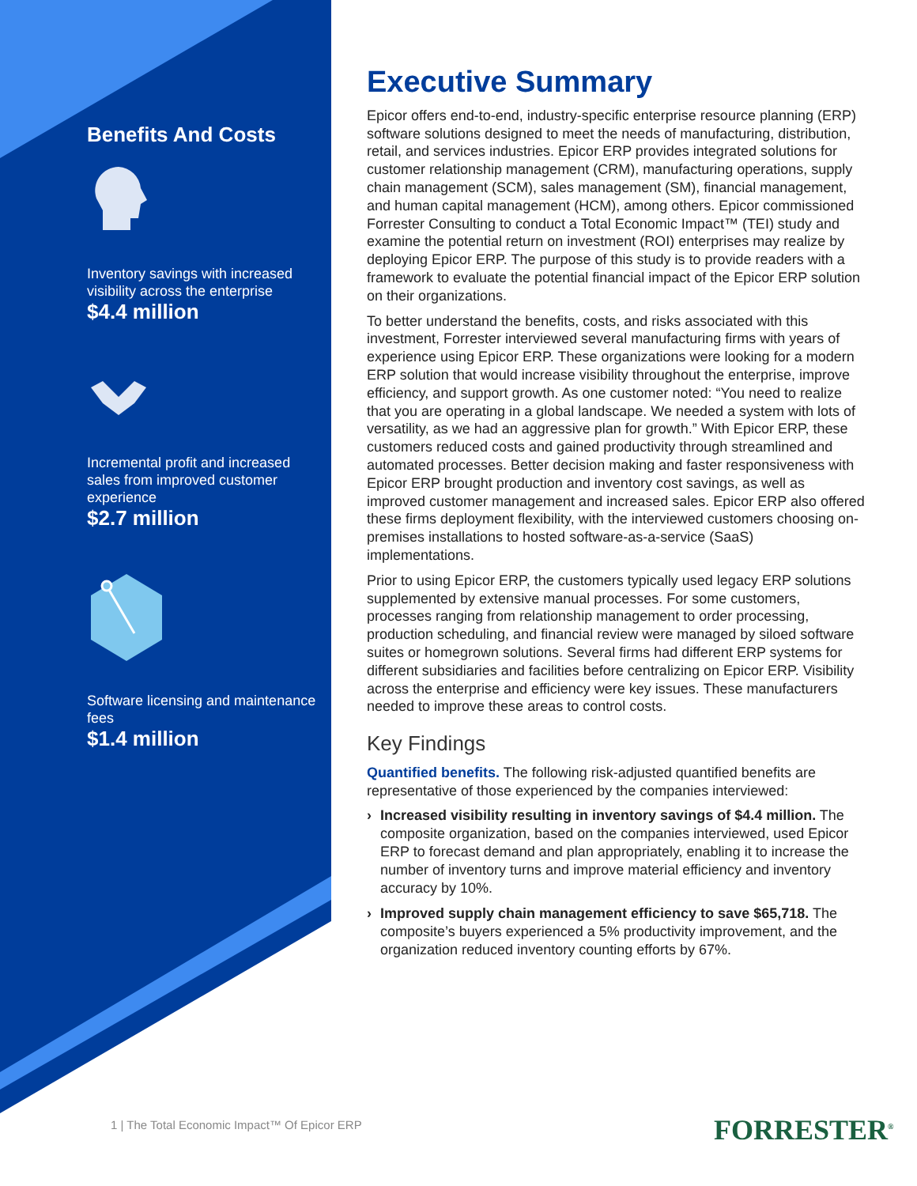Benefits And Costs
Inventory savings with increased visibility across the enterprise
$4.4 million
Incremental profit and increased sales from improved customer experience
$2.7 million
Software licensing and maintenance fees
$1.4 million
Executive Summary
Epicor offers end-to-end, industry-specific enterprise resource planning (ERP) software solutions designed to meet the needs of manufacturing, distribution, retail, and services industries. Epicor ERP provides integrated solutions for customer relationship management (CRM), manufacturing operations, supply chain management (SCM), sales management (SM), financial management, and human capital management (HCM), among others. Epicor commissioned Forrester Consulting to conduct a Total Economic Impact™ (TEI) study and examine the potential return on investment (ROI) enterprises may realize by deploying Epicor ERP. The purpose of this study is to provide readers with a framework to evaluate the potential financial impact of the Epicor ERP solution on their organizations.
To better understand the benefits, costs, and risks associated with this investment, Forrester interviewed several manufacturing firms with years of experience using Epicor ERP. These organizations were looking for a modern ERP solution that would increase visibility throughout the enterprise, improve efficiency, and support growth. As one customer noted: “You need to realize that you are operating in a global landscape. We needed a system with lots of versatility, as we had an aggressive plan for growth.” With Epicor ERP, these customers reduced costs and gained productivity through streamlined and automated processes. Better decision making and faster responsiveness with Epicor ERP brought production and inventory cost savings, as well as improved customer management and increased sales. Epicor ERP also offered these firms deployment flexibility, with the interviewed customers choosing on-premises installations to hosted software-as-a-service (SaaS) implementations.
Prior to using Epicor ERP, the customers typically used legacy ERP solutions supplemented by extensive manual processes. For some customers, processes ranging from relationship management to order processing, production scheduling, and financial review were managed by siloed software suites or homegrown solutions. Several firms had different ERP systems for different subsidiaries and facilities before centralizing on Epicor ERP. Visibility across the enterprise and efficiency were key issues. These manufacturers needed to improve these areas to control costs.
Key Findings
Quantified benefits. The following risk-adjusted quantified benefits are representative of those experienced by the companies interviewed:
› Increased visibility resulting in inventory savings of $4.4 million. The composite organization, based on the companies interviewed, used Epicor ERP to forecast demand and plan appropriately, enabling it to increase the number of inventory turns and improve material efficiency and inventory accuracy by 10%.
› Improved supply chain management efficiency to save $65,718. The composite’s buyers experienced a 5% productivity improvement, and the organization reduced inventory counting efforts by 67%.
1 | The Total Economic Impact™ Of Epicor ERP
FORRESTER<sup>®</sup>